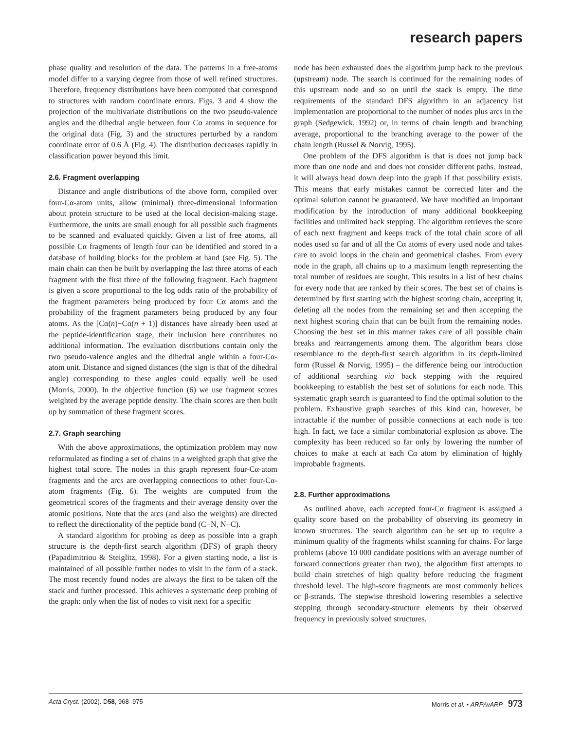research papers
phase quality and resolution of the data. The patterns in a free-atoms model differ to a varying degree from those of well refined structures. Therefore, frequency distributions have been computed that correspond to structures with random coordinate errors. Figs. 3 and 4 show the projection of the multivariate distributions on the two pseudo-valence angles and the dihedral angle between four Cα atoms in sequence for the original data (Fig. 3) and the structures perturbed by a random coordinate error of 0.6 Å (Fig. 4). The distribution decreases rapidly in classification power beyond this limit.
2.6. Fragment overlapping
Distance and angle distributions of the above form, compiled over four-Cα-atom units, allow (minimal) three-dimensional information about protein structure to be used at the local decision-making stage. Furthermore, the units are small enough for all possible such fragments to be scanned and evaluated quickly. Given a list of free atoms, all possible Cα fragments of length four can be identified and stored in a database of building blocks for the problem at hand (see Fig. 5). The main chain can then be built by overlapping the last three atoms of each fragment with the first three of the following fragment. Each fragment is given a score proportional to the log odds ratio of the probability of the fragment parameters being produced by four Cα atoms and the probability of the fragment parameters being produced by any four atoms. As the [Cα(n)−Cα(n + 1)] distances have already been used at the peptide-identification stage, their inclusion here contributes no additional information. The evaluation distributions contain only the two pseudo-valence angles and the dihedral angle within a four-Cα-atom unit. Distance and signed distances (the sign is that of the dihedral angle) corresponding to these angles could equally well be used (Morris, 2000). In the objective function (6) we use fragment scores weighted by the average peptide density. The chain scores are then built up by summation of these fragment scores.
2.7. Graph searching
With the above approximations, the optimization problem may now reformulated as finding a set of chains in a weighted graph that give the highest total score. The nodes in this graph represent four-Cα-atom fragments and the arcs are overlapping connections to other four-Cα-atom fragments (Fig. 6). The weights are computed from the geometrical scores of the fragments and their average density over the atomic positions. Note that the arcs (and also the weights) are directed to reflect the directionality of the peptide bond (C−N, N−C).
A standard algorithm for probing as deep as possible into a graph structure is the depth-first search algorithm (DFS) of graph theory (Papadimitriou & Steiglitz, 1998). For a given starting node, a list is maintained of all possible further nodes to visit in the form of a stack. The most recently found nodes are always the first to be taken off the stack and further processed. This achieves a systematic deep probing of the graph: only when the list of nodes to visit next for a specific
node has been exhausted does the algorithm jump back to the previous (upstream) node. The search is continued for the remaining nodes of this upstream node and so on until the stack is empty. The time requirements of the standard DFS algorithm in an adjacency list implementation are proportional to the number of nodes plus arcs in the graph (Sedgewick, 1992) or, in terms of chain length and branching average, proportional to the branching average to the power of the chain length (Russel & Norvig, 1995).
One problem of the DFS algorithm is that is does not jump back more than one node and and does not consider different paths. Instead, it will always head down deep into the graph if that possibility exists. This means that early mistakes cannot be corrected later and the optimal solution cannot be guaranteed. We have modified an important modification by the introduction of many additional bookkeeping facilities and unlimited back stepping. The algorithm retrieves the score of each next fragment and keeps track of the total chain score of all nodes used so far and of all the Cα atoms of every used node and takes care to avoid loops in the chain and geometrical clashes. From every node in the graph, all chains up to a maximum length representing the total number of residues are sought. This results in a list of best chains for every node that are ranked by their scores. The best set of chains is determined by first starting with the highest scoring chain, accepting it, deleting all the nodes from the remaining set and then accepting the next highest scoring chain that can be built from the remaining nodes. Choosing the best set in this manner takes care of all possible chain breaks and rearrangements among them. The algorithm bears close resemblance to the depth-first search algorithm in its depth-limited form (Russel & Norvig, 1995) – the difference being our introduction of additional searching via back stepping with the required bookkeeping to establish the best set of solutions for each node. This systematic graph search is guaranteed to find the optimal solution to the problem. Exhaustive graph searches of this kind can, however, be intractable if the number of possible connections at each node is too high. In fact, we face a similar combinatorial explosion as above. The complexity has been reduced so far only by lowering the number of choices to make at each at each Cα atom by elimination of highly improbable fragments.
2.8. Further approximations
As outlined above, each accepted four-Cα fragment is assigned a quality score based on the probability of observing its geometry in known structures. The search algorithm can be set up to require a minimum quality of the fragments whilst scanning for chains. For large problems (above 10 000 candidate positions with an average number of forward connections greater than two), the algorithm first attempts to build chain stretches of high quality before reducing the fragment threshold level. The high-score fragments are most commonly helices or β-strands. The stepwise threshold lowering resembles a selective stepping through secondary-structure elements by their observed frequency in previously solved structures.
Acta Cryst. (2002). D58, 968–975 Morris et al. • ARP/wARP 973